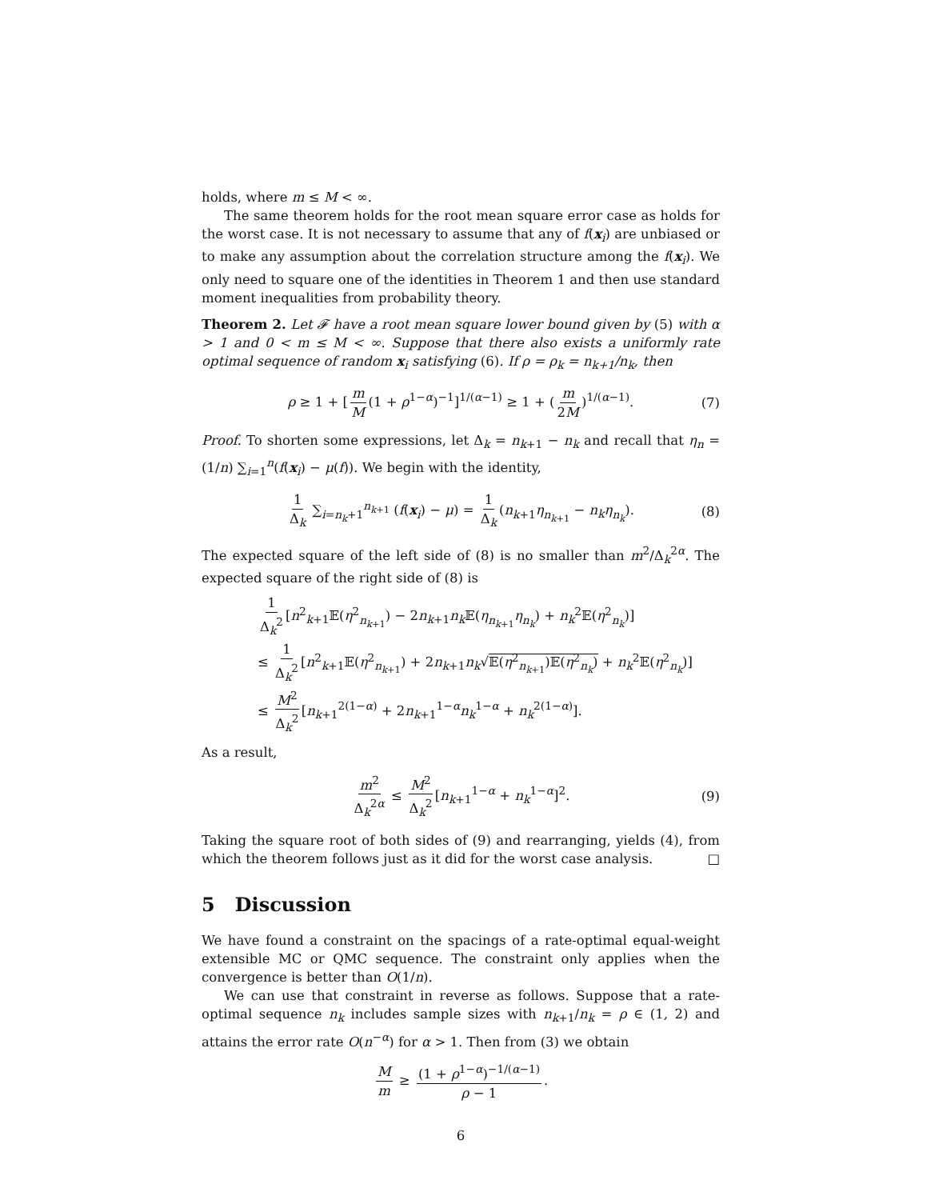holds, where m ≤ M < ∞.
The same theorem holds for the root mean square error case as holds for the worst case. It is not necessary to assume that any of f(x<sub>i</sub>) are unbiased or to make any assumption about the correlation structure among the f(x<sub>i</sub>). We only need to square one of the identities in Theorem 1 and then use standard moment inequalities from probability theory.
Theorem 2. Let 𝓕 have a root mean square lower bound given by (5) with α > 1 and 0 < m ≤ M < ∞. Suppose that there also exists a uniformly rate optimal sequence of random x<sub>i</sub> satisfying (6). If ρ = ρ<sub>k</sub> = n<sub>k+1</sub>/n<sub>k</sub>, then
ρ ≥ 1 + [m M (1 + ρ<sup>1−α</sup>)<sup>−1</sup>]<sup>1/(α−1)</sup> ≥ 1 + (m 2M)<sup>1/(α−1)</sup>. (7)
Proof. To shorten some expressions, let Δ<sub>k</sub> = n<sub>k+1</sub> − n<sub>k</sub> and recall that η<sub>n</sub> = (1/n) ∑<sub>i=1</sub><sup>n</sup>(f(x<sub>i</sub>) − μ(f)). We begin with the identity,
1 Δ<sub>k</sub> ∑<sub>i=n<sub>k</sub>+1</sub><sup>n<sub>k+1</sub></sup> (f(x<sub>i</sub>) − μ) = 1 Δ<sub>k</sub> (n<sub>k+1</sub>η<sub>n<sub>k+1</sub></sub> − n<sub>k</sub>η<sub>n<sub>k</sub></sub>). (8)
The expected square of the left side of (8) is no smaller than m<sup>2</sup>/Δ<sub>k</sub><sup>2α</sup>. The expected square of the right side of (8) is
1 Δ<sub>k</sub><sup>2</sup> [n<sup>2</sup><sub>k+1</sub>𝔼(η<sup>2</sup><sub>n<sub>k+1</sub></sub>) − 2n<sub>k+1</sub>n<sub>k</sub> 𝔼(η<sub>n<sub>k+1</sub></sub>η<sub>n<sub>k</sub></sub>) + n<sub>k</sub><sup>2</sup>𝔼(η<sup>2</sup><sub>n<sub>k</sub></sub>)]
≤ 1 Δ<sub>k</sub><sup>2</sup> [n<sup>2</sup><sub>k+1</sub>𝔼(η<sup>2</sup><sub>n<sub>k+1</sub></sub>) + 2n<sub>k+1</sub>n<sub>k</sub>√𝔼(η<sup>2</sup><sub>n<sub>k+1</sub></sub>)𝔼(η<sup>2</sup><sub>n<sub>k</sub></sub>) + n<sub>k</sub><sup>2</sup>𝔼(η<sup>2</sup><sub>n<sub>k</sub></sub>)]
≤ M<sup>2</sup> Δ<sub>k</sub><sup>2</sup> [n<sub>k+1</sub><sup>2(1−α)</sup> + 2n<sub>k+1</sub><sup>1−α</sup>n<sub>k</sub><sup>1−α</sup> + n<sub>k</sub><sup>2(1−α)</sup>].
As a result,
m<sup>2</sup> Δ<sub>k</sub><sup>2α</sup> ≤ M<sup>2</sup> Δ<sub>k</sub><sup>2</sup> [n<sub>k+1</sub><sup>1−α</sup> + n<sub>k</sub><sup>1−α</sup>]<sup>2</sup>. (9)
Taking the square root of both sides of (9) and rearranging, yields (4), from which the theorem follows just as it did for the worst case analysis. □
5 Discussion
We have found a constraint on the spacings of a rate-optimal equal-weight extensible MC or QMC sequence. The constraint only applies when the convergence is better than O(1/n).
We can use that constraint in reverse as follows. Suppose that a rate-optimal sequence n<sub>k</sub> includes sample sizes with n<sub>k+1</sub>/n<sub>k</sub> = ρ ∈ (1, 2) and attains the error rate O(n<sup>−α</sup>) for α > 1. Then from (3) we obtain
Mm ≥ (1 + ρ<sup>1−α</sup>)<sup>−1/(α−1)</sup> ρ − 1.
6